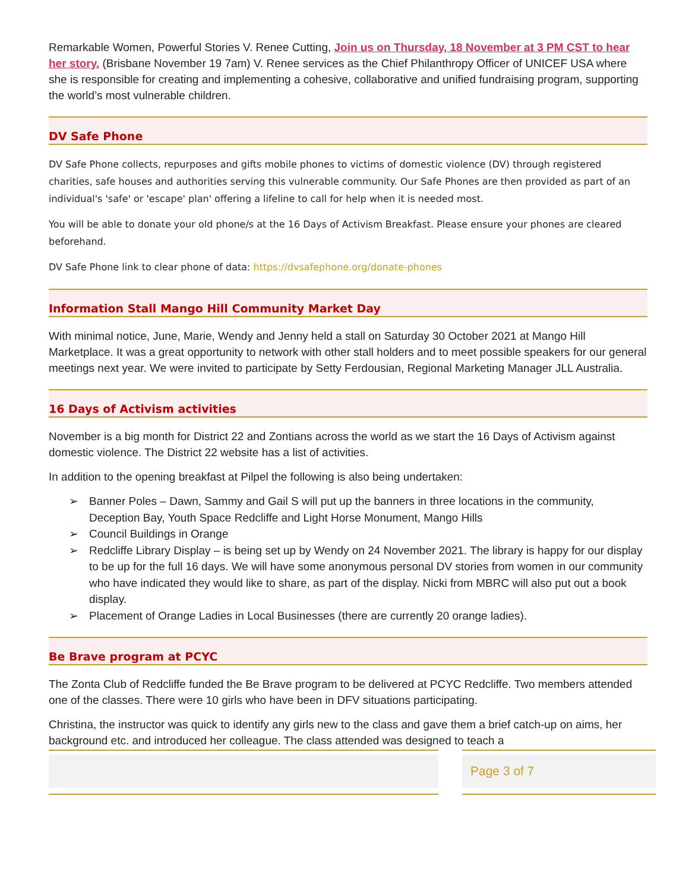Remarkable Women, Powerful Stories V. Renee Cutting, Join us on Thursday, 18 November at 3 PM CST to hear her story. (Brisbane November 19 7am) V. Renee services as the Chief Philanthropy Officer of UNICEF USA where she is responsible for creating and implementing a cohesive, collaborative and unified fundraising program, supporting the world’s most vulnerable children.
DV Safe Phone
DV Safe Phone collects, repurposes and gifts mobile phones to victims of domestic violence (DV) through registered charities, safe houses and authorities serving this vulnerable community. Our Safe Phones are then provided as part of an individual's 'safe' or 'escape' plan' offering a lifeline to call for help when it is needed most.
You will be able to donate your old phone/s at the 16 Days of Activism Breakfast. Please ensure your phones are cleared beforehand.
DV Safe Phone link to clear phone of data: https://dvsafephone.org/donate-phones
Information Stall Mango Hill Community Market Day
With minimal notice, June, Marie, Wendy and Jenny held a stall on Saturday 30 October 2021 at Mango Hill Marketplace. It was a great opportunity to network with other stall holders and to meet possible speakers for our general meetings next year. We were invited to participate by Setty Ferdousian, Regional Marketing Manager JLL Australia.
16 Days of Activism activities
November is a big month for District 22 and Zontians across the world as we start the 16 Days of Activism against domestic violence. The District 22 website has a list of activities.
In addition to the opening breakfast at Pilpel the following is also being undertaken:
➢ Banner Poles – Dawn, Sammy and Gail S will put up the banners in three locations in the community, Deception Bay, Youth Space Redcliffe and Light Horse Monument, Mango Hills
➢ Council Buildings in Orange
➢ Redcliffe Library Display – is being set up by Wendy on 24 November 2021. The library is happy for our display to be up for the full 16 days. We will have some anonymous personal DV stories from women in our community who have indicated they would like to share, as part of the display. Nicki from MBRC will also put out a book display.
➢ Placement of Orange Ladies in Local Businesses (there are currently 20 orange ladies).
Be Brave program at PCYC
The Zonta Club of Redcliffe funded the Be Brave program to be delivered at PCYC Redcliffe. Two members attended one of the classes. There were 10 girls who have been in DFV situations participating.
Christina, the instructor was quick to identify any girls new to the class and gave them a brief catch-up on aims, her background etc. and introduced her colleague. The class attended was designed to teach a
Page 3 of 7